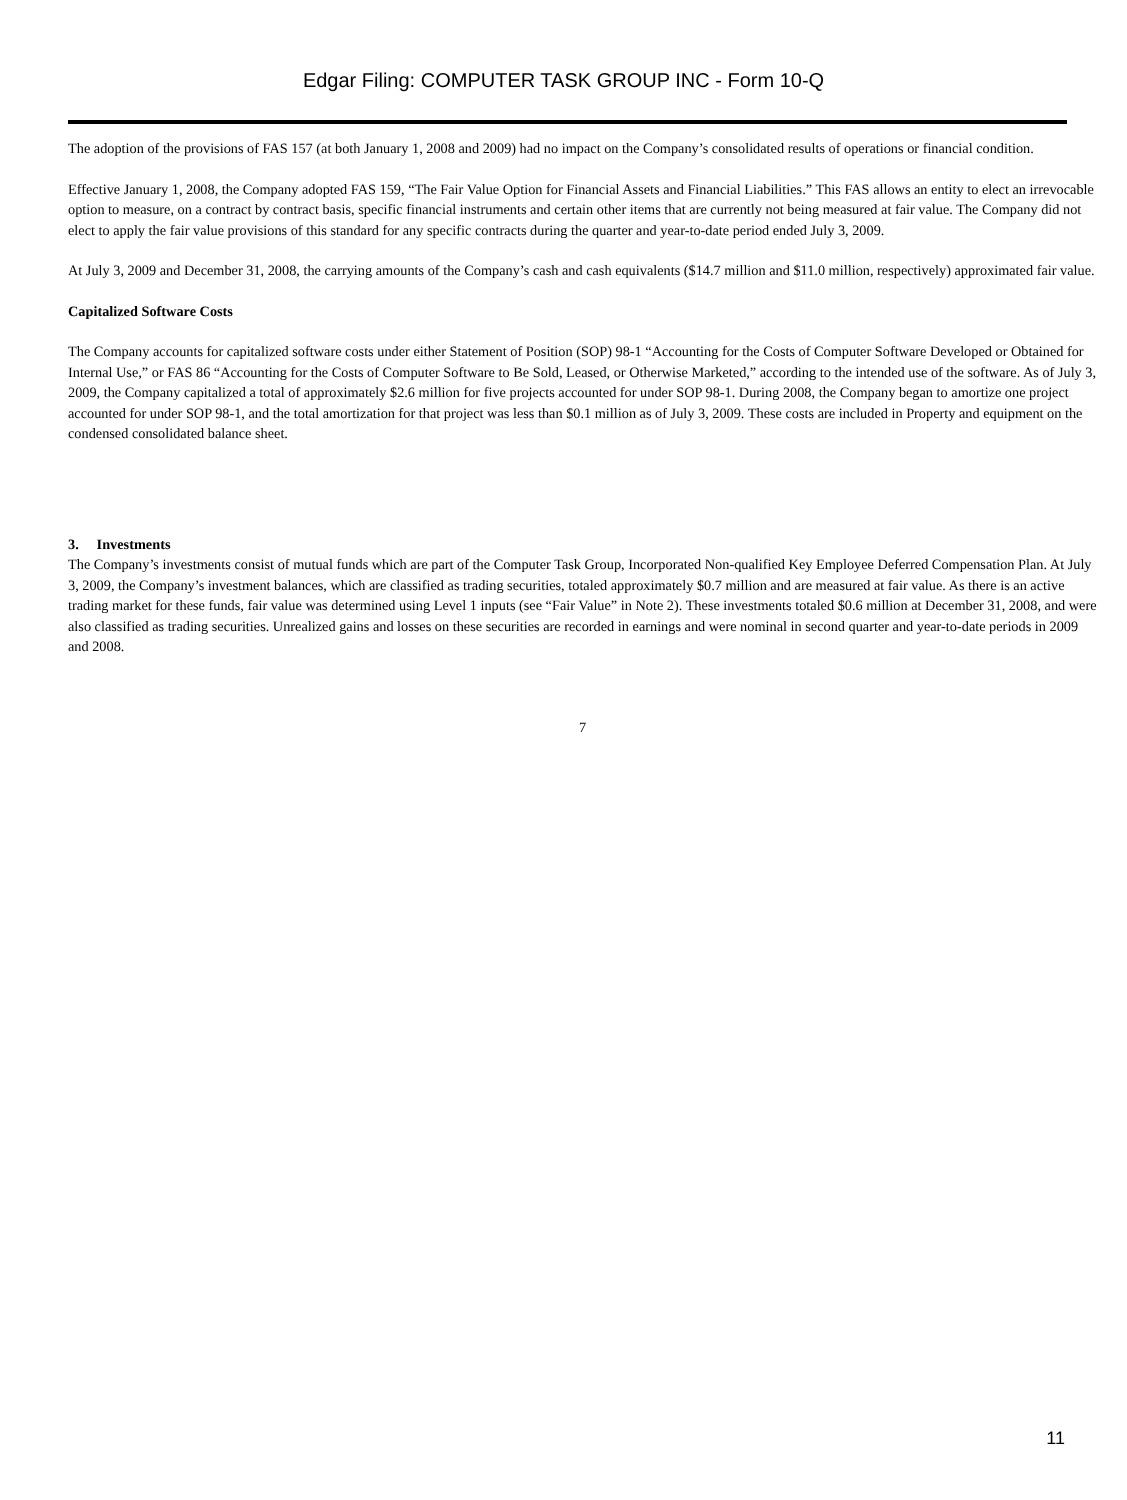Edgar Filing: COMPUTER TASK GROUP INC - Form 10-Q
The adoption of the provisions of FAS 157 (at both January 1, 2008 and 2009) had no impact on the Company’s consolidated results of operations or financial condition.
Effective January 1, 2008, the Company adopted FAS 159, “The Fair Value Option for Financial Assets and Financial Liabilities.” This FAS allows an entity to elect an irrevocable option to measure, on a contract by contract basis, specific financial instruments and certain other items that are currently not being measured at fair value. The Company did not elect to apply the fair value provisions of this standard for any specific contracts during the quarter and year-to-date period ended July 3, 2009.
At July 3, 2009 and December 31, 2008, the carrying amounts of the Company’s cash and cash equivalents ($14.7 million and $11.0 million, respectively) approximated fair value.
Capitalized Software Costs
The Company accounts for capitalized software costs under either Statement of Position (SOP) 98-1 “Accounting for the Costs of Computer Software Developed or Obtained for Internal Use,” or FAS 86 “Accounting for the Costs of Computer Software to Be Sold, Leased, or Otherwise Marketed,” according to the intended use of the software. As of July 3, 2009, the Company capitalized a total of approximately $2.6 million for five projects accounted for under SOP 98-1. During 2008, the Company began to amortize one project accounted for under SOP 98-1, and the total amortization for that project was less than $0.1 million as of July 3, 2009. These costs are included in Property and equipment on the condensed consolidated balance sheet.
3. Investments
The Company’s investments consist of mutual funds which are part of the Computer Task Group, Incorporated Non-qualified Key Employee Deferred Compensation Plan. At July 3, 2009, the Company’s investment balances, which are classified as trading securities, totaled approximately $0.7 million and are measured at fair value. As there is an active trading market for these funds, fair value was determined using Level 1 inputs (see “Fair Value” in Note 2). These investments totaled $0.6 million at December 31, 2008, and were also classified as trading securities. Unrealized gains and losses on these securities are recorded in earnings and were nominal in second quarter and year-to-date periods in 2009 and 2008.
7
11